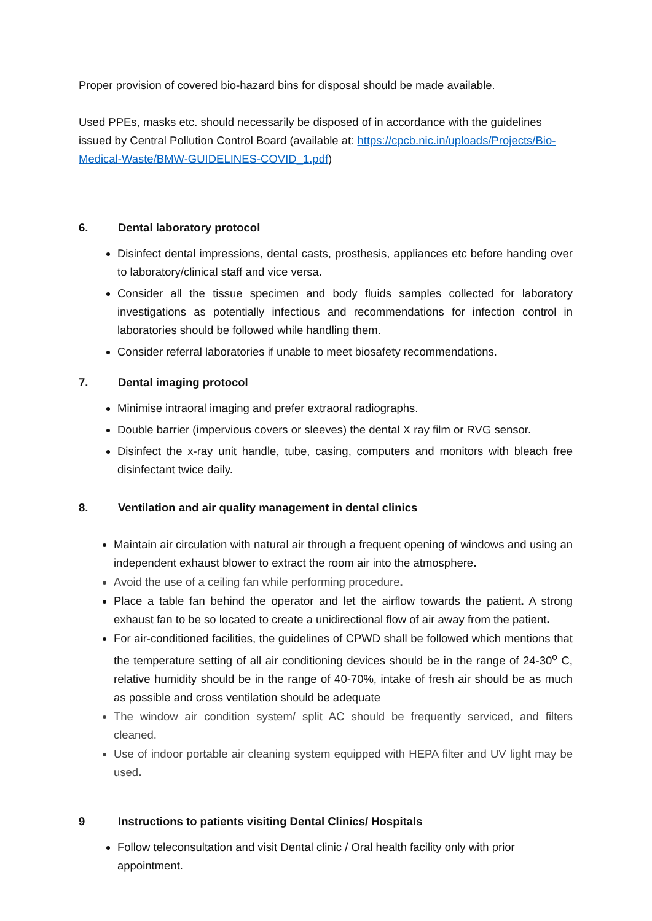Proper provision of covered bio-hazard bins for disposal should be made available.
Used PPEs, masks etc. should necessarily be disposed of in accordance with the guidelines issued by Central Pollution Control Board (available at: https://cpcb.nic.in/uploads/Projects/Bio-Medical-Waste/BMW-GUIDELINES-COVID_1.pdf)
6. Dental laboratory protocol
Disinfect dental impressions, dental casts, prosthesis, appliances etc before handing over to laboratory/clinical staff and vice versa.
Consider all the tissue specimen and body fluids samples collected for laboratory investigations as potentially infectious and recommendations for infection control in laboratories should be followed while handling them.
Consider referral laboratories if unable to meet biosafety recommendations.
7. Dental imaging protocol
Minimise intraoral imaging and prefer extraoral radiographs.
Double barrier (impervious covers or sleeves) the dental X ray film or RVG sensor.
Disinfect the x-ray unit handle, tube, casing, computers and monitors with bleach free disinfectant twice daily.
8. Ventilation and air quality management in dental clinics
Maintain air circulation with natural air through a frequent opening of windows and using an independent exhaust blower to extract the room air into the atmosphere.
Avoid the use of a ceiling fan while performing procedure.
Place a table fan behind the operator and let the airflow towards the patient. A strong exhaust fan to be so located to create a unidirectional flow of air away from the patient.
For air-conditioned facilities, the guidelines of CPWD shall be followed which mentions that the temperature setting of all air conditioning devices should be in the range of 24-30<sup>o</sup> C, relative humidity should be in the range of 40-70%, intake of fresh air should be as much as possible and cross ventilation should be adequate
The window air condition system/ split AC should be frequently serviced, and filters cleaned.
Use of indoor portable air cleaning system equipped with HEPA filter and UV light may be used.
9 Instructions to patients visiting Dental Clinics/ Hospitals
Follow teleconsultation and visit Dental clinic / Oral health facility only with prior appointment.